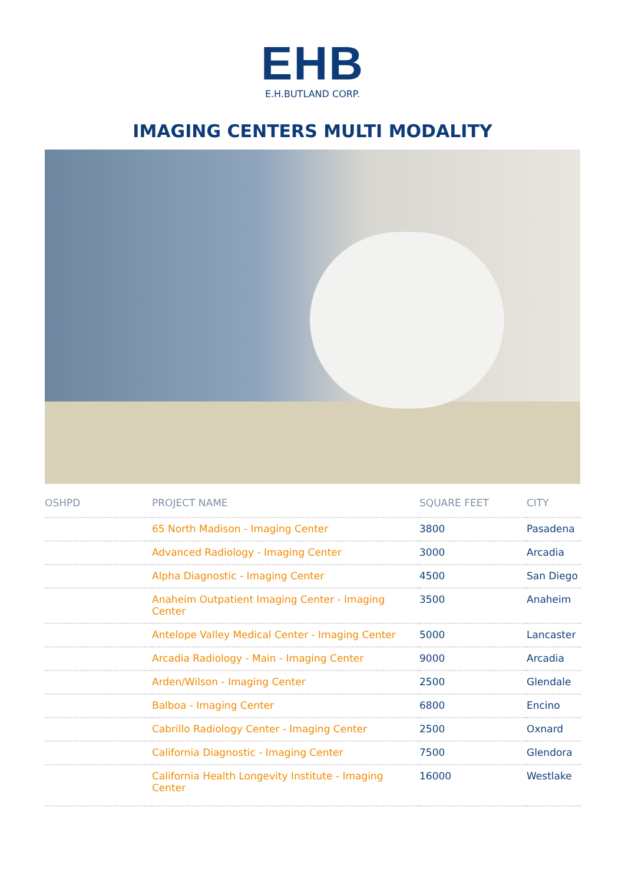EHB
E.H.BUTLAND CORP.
IMAGING CENTERS MULTI MODALITY
| OSHPD | PROJECT NAME | SQUARE FEET | CITY |
| --- | --- | --- | --- |
| | 65 North Madison - Imaging Center | 3800 | Pasadena |
| | Advanced Radiology - Imaging Center | 3000 | Arcadia |
| | Alpha Diagnostic - Imaging Center | 4500 | San Diego |
| | Anaheim Outpatient Imaging Center - Imaging Center | 3500 | Anaheim |
| | Antelope Valley Medical Center - Imaging Center | 5000 | Lancaster |
| | Arcadia Radiology - Main - Imaging Center | 9000 | Arcadia |
| | Arden/Wilson - Imaging Center | 2500 | Glendale |
| | Balboa - Imaging Center | 6800 | Encino |
| | Cabrillo Radiology Center - Imaging Center | 2500 | Oxnard |
| | California Diagnostic - Imaging Center | 7500 | Glendora |
| | California Health Longevity Institute - Imaging Center | 16000 | Westlake |